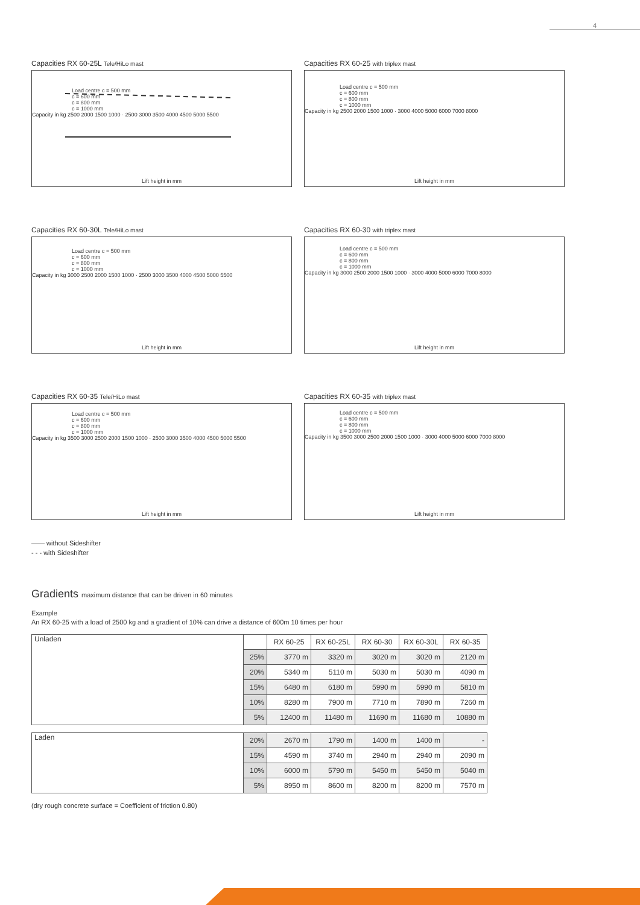4
Capacities RX 60-25L Tele/HiLo mast
Load centre c = 500 mm
c = 600 mm
c = 800 mm
c = 1000 mm
Capacity in kg 2500 2000 1500 1000 · 2500 3000 3500 4000 4500 5000 5500
Lift height in mm
Capacities RX 60-25 with triplex mast
Load centre c = 500 mm
c = 600 mm
c = 800 mm
c = 1000 mm
Capacity in kg 2500 2000 1500 1000 · 3000 4000 5000 6000 7000 8000
Lift height in mm
Capacities RX 60-30L Tele/HiLo mast
Load centre c = 500 mm
c = 600 mm
c = 800 mm
c = 1000 mm
Capacity in kg 3000 2500 2000 1500 1000 · 2500 3000 3500 4000 4500 5000 5500
Lift height in mm
Capacities RX 60-30 with triplex mast
Load centre c = 500 mm
c = 600 mm
c = 800 mm
c = 1000 mm
Capacity in kg 3000 2500 2000 1500 1000 · 3000 4000 5000 6000 7000 8000
Lift height in mm
Capacities RX 60-35 Tele/HiLo mast
Load centre c = 500 mm
c = 600 mm
c = 800 mm
c = 1000 mm
Capacity in kg 3500 3000 2500 2000 1500 1000 · 2500 3000 3500 4000 4500 5000 5500
Lift height in mm
Capacities RX 60-35 with triplex mast
Load centre c = 500 mm
c = 600 mm
c = 800 mm
c = 1000 mm
Capacity in kg 3500 3000 2500 2000 1500 1000 · 3000 4000 5000 6000 7000 8000
Lift height in mm
—— without Sideshifter
- - - with Sideshifter
Gradients maximum distance that can be driven in 60 minutes
Example
An RX 60-25 with a load of 2500 kg and a gradient of 10% can drive a distance of 600m 10 times per hour
| Unladen | | RX 60-25 | RX 60-25L | RX 60-30 | RX 60-30L | RX 60-35 |
| | 25% | 3770 m | 3320 m | 3020 m | 3020 m | 2120 m |
| | 20% | 5340 m | 5110 m | 5030 m | 5030 m | 4090 m |
| | 15% | 6480 m | 6180 m | 5990 m | 5990 m | 5810 m |
| | 10% | 8280 m | 7900 m | 7710 m | 7890 m | 7260 m |
| | 5% | 12400 m | 11480 m | 11690 m | 11680 m | 10880 m |
| Laden | 20% | 2670 m | 1790 m | 1400 m | 1400 m | - |
| | 15% | 4590 m | 3740 m | 2940 m | 2940 m | 2090 m |
| | 10% | 6000 m | 5790 m | 5450 m | 5450 m | 5040 m |
| | 5% | 8950 m | 8600 m | 8200 m | 8200 m | 7570 m |
(dry rough concrete surface = Coefficient of friction 0.80)